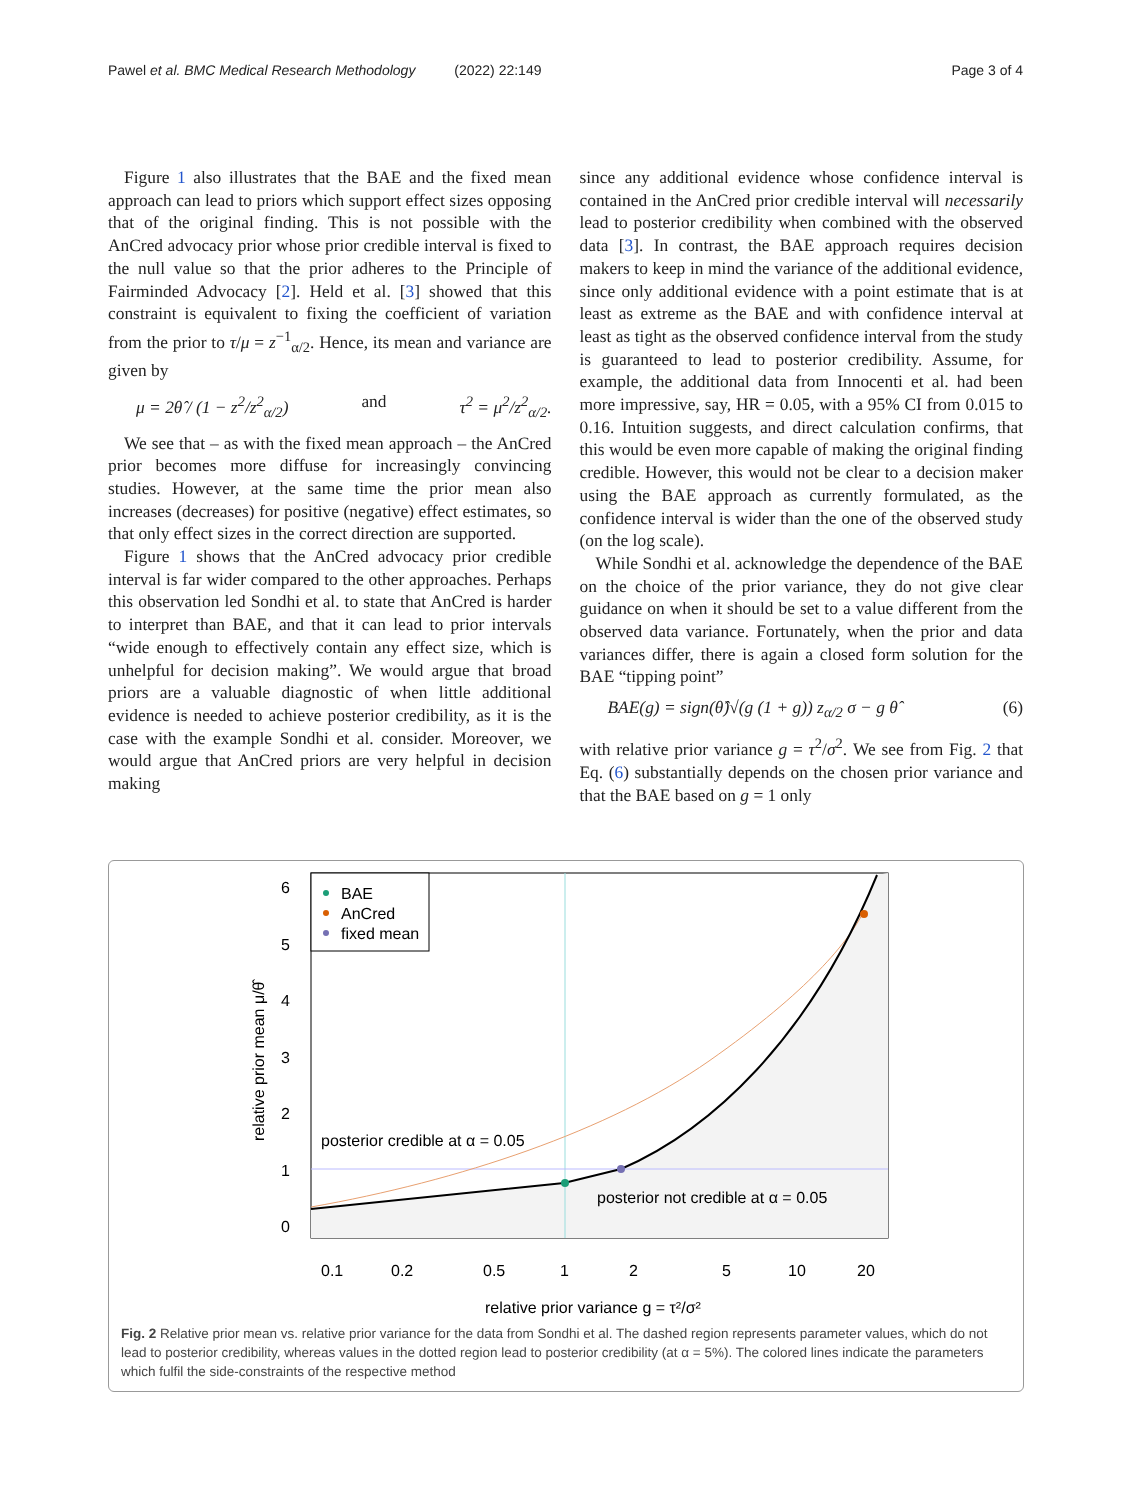Pawel et al. BMC Medical Research Methodology (2022) 22:149 Page 3 of 4
Figure 1 also illustrates that the BAE and the fixed mean approach can lead to priors which support effect sizes opposing that of the original finding. This is not possible with the AnCred advocacy prior whose prior credible interval is fixed to the null value so that the prior adheres to the Principle of Fairminded Advocacy [2]. Held et al. [3] showed that this constraint is equivalent to fixing the coefficient of variation from the prior to τ/μ = z<sup>−1</sup><sub>α/2</sub>. Hence, its mean and variance are given by
μ = 2θ̂ / (1 − z<sup>2</sup>/z<sup>2</sup><sub>α/2</sub>) and τ<sup>2</sup> = μ<sup>2</sup>/z<sup>2</sup><sub>α/2</sub>.
We see that – as with the fixed mean approach – the AnCred prior becomes more diffuse for increasingly convincing studies. However, at the same time the prior mean also increases (decreases) for positive (negative) effect estimates, so that only effect sizes in the correct direction are supported.
Figure 1 shows that the AnCred advocacy prior credible interval is far wider compared to the other approaches. Perhaps this observation led Sondhi et al. to state that AnCred is harder to interpret than BAE, and that it can lead to prior intervals “wide enough to effectively contain any effect size, which is unhelpful for decision making”. We would argue that broad priors are a valuable diagnostic of when little additional evidence is needed to achieve posterior credibility, as it is the case with the example Sondhi et al. consider. Moreover, we would argue that AnCred priors are very helpful in decision making
since any additional evidence whose confidence interval is contained in the AnCred prior credible interval will necessarily lead to posterior credibility when combined with the observed data [3]. In contrast, the BAE approach requires decision makers to keep in mind the variance of the additional evidence, since only additional evidence with a point estimate that is at least as extreme as the BAE and with confidence interval at least as tight as the observed confidence interval from the study is guaranteed to lead to posterior credibility. Assume, for example, the additional data from Innocenti et al. had been more impressive, say, HR = 0.05, with a 95% CI from 0.015 to 0.16. Intuition suggests, and direct calculation confirms, that this would be even more capable of making the original finding credible. However, this would not be clear to a decision maker using the BAE approach as currently formulated, as the confidence interval is wider than the one of the observed study (on the log scale).
While Sondhi et al. acknowledge the dependence of the BAE on the choice of the prior variance, they do not give clear guidance on when it should be set to a value different from the observed data variance. Fortunately, when the prior and data variances differ, there is again a closed form solution for the BAE “tipping point”
BAE(g) = sign(θ̂)√(g (1 + g)) z<sub>α/2</sub> σ − g θ̂ (6)
with relative prior variance g = τ<sup>2</sup>/σ<sup>2</sup>. We see from Fig. 2 that Eq. (6) substantially depends on the chosen prior variance and that the BAE based on g = 1 only
BAE
AnCred
fixed mean
posterior credible at α = 0.05
posterior not credible at α = 0.05
6
5
4
3
2
1
0
0.1
0.2
0.5
1
2
5
10
20
relative prior variance g = τ²/σ²
relative prior mean μ/θ̂
Fig. 2 Relative prior mean vs. relative prior variance for the data from Sondhi et al. The dashed region represents parameter values, which do not lead to posterior credibility, whereas values in the dotted region lead to posterior credibility (at α = 5%). The colored lines indicate the parameters which fulfil the side-constraints of the respective method